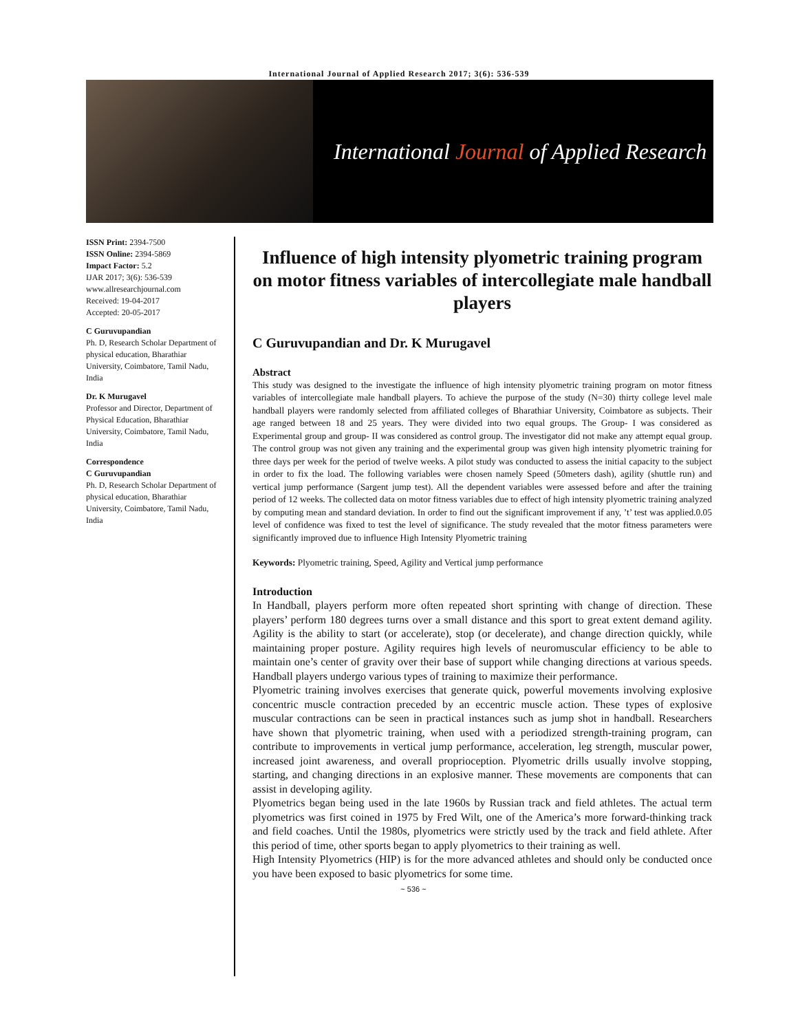International Journal of Applied Research 2017; 3(6): 536-539
International Journal of Applied Research
ISSN Print: 2394-7500
ISSN Online: 2394-5869
Impact Factor: 5.2
IJAR 2017; 3(6): 536-539
www.allresearchjournal.com
Received: 19-04-2017
Accepted: 20-05-2017
C Guruvupandian
Ph. D, Research Scholar Department of physical education, Bharathiar University, Coimbatore, Tamil Nadu, India
Dr. K Murugavel
Professor and Director, Department of Physical Education, Bharathiar University, Coimbatore, Tamil Nadu, India
Correspondence
C Guruvupandian
Ph. D, Research Scholar Department of physical education, Bharathiar University, Coimbatore, Tamil Nadu, India
Influence of high intensity plyometric training program on motor fitness variables of intercollegiate male handball players
C Guruvupandian and Dr. K Murugavel
Abstract
This study was designed to the investigate the influence of high intensity plyometric training program on motor fitness variables of intercollegiate male handball players. To achieve the purpose of the study (N=30) thirty college level male handball players were randomly selected from affiliated colleges of Bharathiar University, Coimbatore as subjects. Their age ranged between 18 and 25 years. They were divided into two equal groups. The Group- I was considered as Experimental group and group- II was considered as control group. The investigator did not make any attempt equal group. The control group was not given any training and the experimental group was given high intensity plyometric training for three days per week for the period of twelve weeks. A pilot study was conducted to assess the initial capacity to the subject in order to fix the load. The following variables were chosen namely Speed (50meters dash), agility (shuttle run) and vertical jump performance (Sargent jump test). All the dependent variables were assessed before and after the training period of 12 weeks. The collected data on motor fitness variables due to effect of high intensity plyometric training analyzed by computing mean and standard deviation. In order to find out the significant improvement if any, ’t’ test was applied.0.05 level of confidence was fixed to test the level of significance. The study revealed that the motor fitness parameters were significantly improved due to influence High Intensity Plyometric training
Keywords: Plyometric training, Speed, Agility and Vertical jump performance
Introduction
In Handball, players perform more often repeated short sprinting with change of direction. These players’ perform 180 degrees turns over a small distance and this sport to great extent demand agility. Agility is the ability to start (or accelerate), stop (or decelerate), and change direction quickly, while maintaining proper posture. Agility requires high levels of neuromuscular efficiency to be able to maintain one’s center of gravity over their base of support while changing directions at various speeds. Handball players undergo various types of training to maximize their performance.
Plyometric training involves exercises that generate quick, powerful movements involving explosive concentric muscle contraction preceded by an eccentric muscle action. These types of explosive muscular contractions can be seen in practical instances such as jump shot in handball. Researchers have shown that plyometric training, when used with a periodized strength-training program, can contribute to improvements in vertical jump performance, acceleration, leg strength, muscular power, increased joint awareness, and overall proprioception. Plyometric drills usually involve stopping, starting, and changing directions in an explosive manner. These movements are components that can assist in developing agility.
Plyometrics began being used in the late 1960s by Russian track and field athletes. The actual term plyometrics was first coined in 1975 by Fred Wilt, one of the America’s more forward-thinking track and field coaches. Until the 1980s, plyometrics were strictly used by the track and field athlete. After this period of time, other sports began to apply plyometrics to their training as well.
High Intensity Plyometrics (HIP) is for the more advanced athletes and should only be conducted once you have been exposed to basic plyometrics for some time.
~ 536 ~